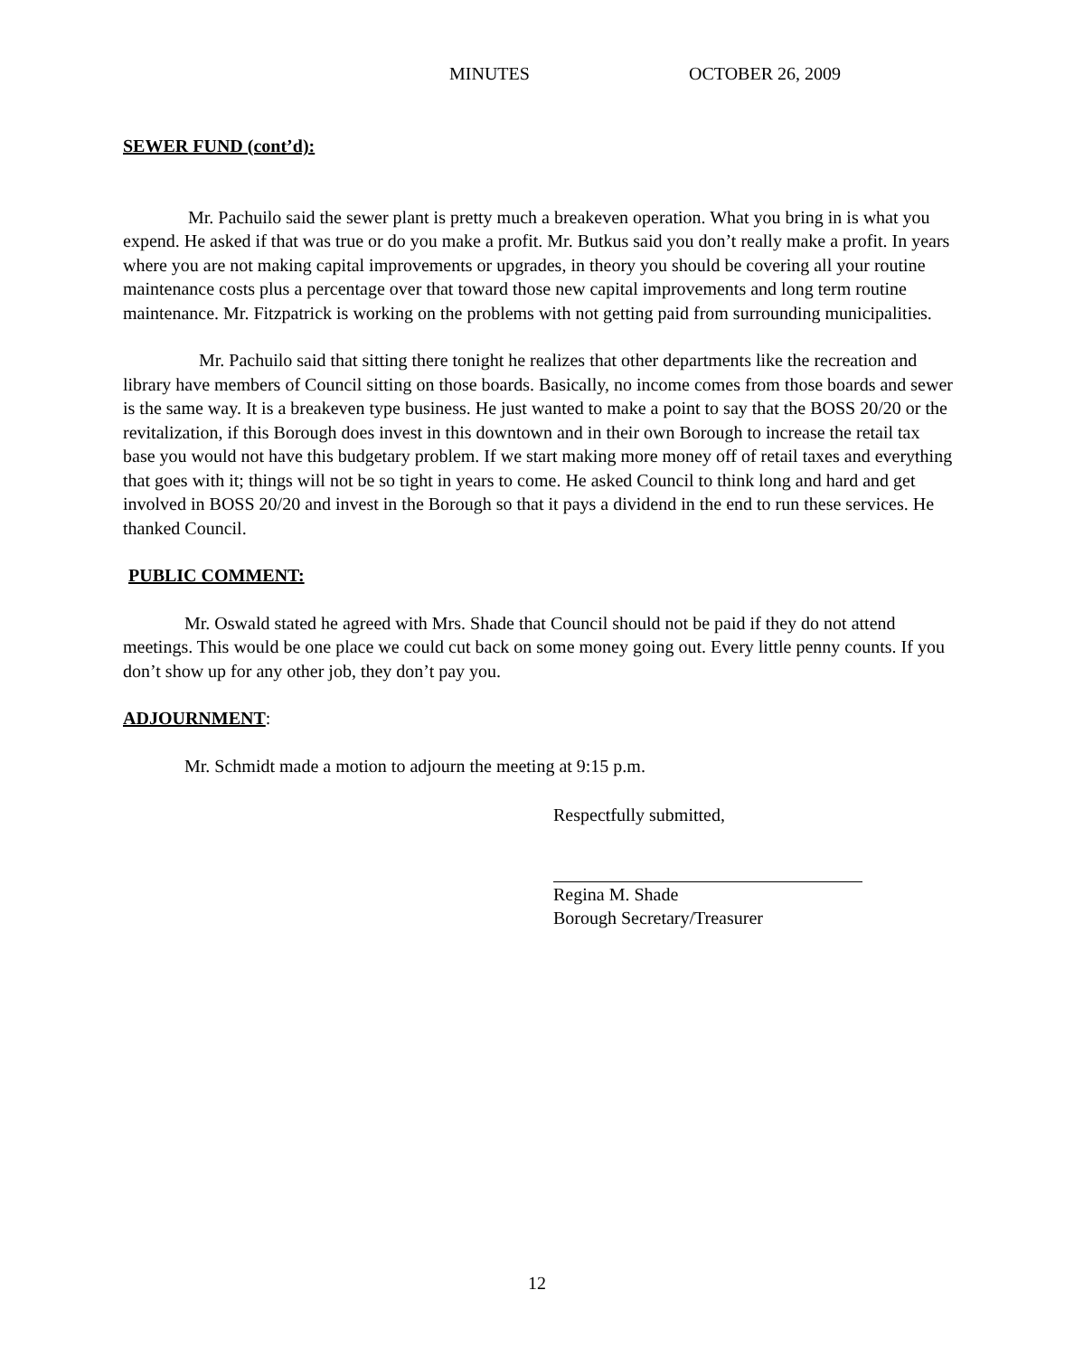MINUTES OCTOBER 26, 2009
SEWER FUND (cont’d):
Mr. Pachuilo said the sewer plant is pretty much a breakeven operation. What you bring in is what you expend. He asked if that was true or do you make a profit. Mr. Butkus said you don’t really make a profit. In years where you are not making capital improvements or upgrades, in theory you should be covering all your routine maintenance costs plus a percentage over that toward those new capital improvements and long term routine maintenance. Mr. Fitzpatrick is working on the problems with not getting paid from surrounding municipalities.
Mr. Pachuilo said that sitting there tonight he realizes that other departments like the recreation and library have members of Council sitting on those boards. Basically, no income comes from those boards and sewer is the same way. It is a breakeven type business. He just wanted to make a point to say that the BOSS 20/20 or the revitalization, if this Borough does invest in this downtown and in their own Borough to increase the retail tax base you would not have this budgetary problem. If we start making more money off of retail taxes and everything that goes with it; things will not be so tight in years to come. He asked Council to think long and hard and get involved in BOSS 20/20 and invest in the Borough so that it pays a dividend in the end to run these services. He thanked Council.
PUBLIC COMMENT:
Mr. Oswald stated he agreed with Mrs. Shade that Council should not be paid if they do not attend meetings. This would be one place we could cut back on some money going out. Every little penny counts. If you don’t show up for any other job, they don’t pay you.
ADJOURNMENT:
Mr. Schmidt made a motion to adjourn the meeting at 9:15 p.m.
Respectfully submitted,
Regina M. Shade
Borough Secretary/Treasurer
12